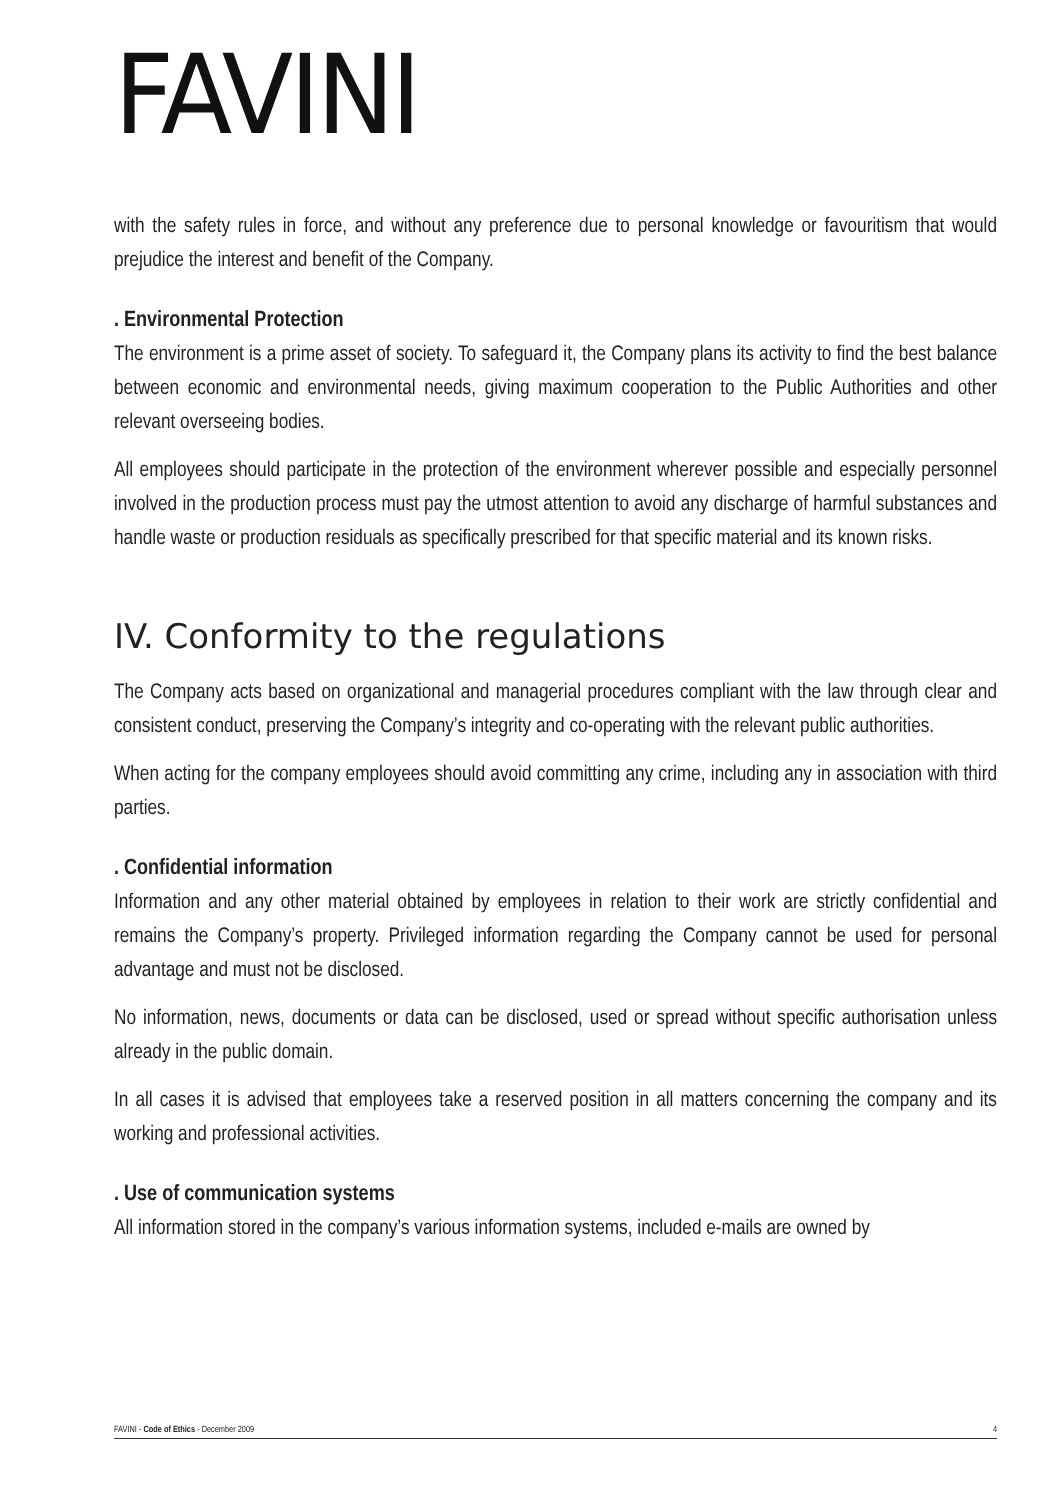FAVINI
with the safety rules in force, and without any preference due to personal knowledge or favouritism that would prejudice the interest and benefit of the Company.
. Environmental Protection
The environment is a prime asset of society. To safeguard it, the Company plans its activity to find the best balance between economic and environmental needs, giving maximum cooperation to the Public Authorities and other relevant overseeing bodies.
All employees should participate in the protection of the environment wherever possible and especially personnel involved in the production process must pay the utmost attention to avoid any discharge of harmful substances and handle waste or production residuals as specifically prescribed for that specific material and its known risks.
IV. Conformity to the regulations
The Company acts based on organizational and managerial procedures compliant with the law through clear and consistent conduct, preserving the Company’s integrity and co-operating with the relevant public authorities.
When acting for the company employees should avoid committing any crime, including any in association with third parties.
. Confidential information
Information and any other material obtained by employees in relation to their work are strictly confidential and remains the Company’s property. Privileged information regarding the Company cannot be used for personal advantage and must not be disclosed.
No information, news, documents or data can be disclosed, used or spread without specific authorisation unless already in the public domain.
In all cases it is advised that employees take a reserved position in all matters concerning the company and its working and professional activities.
. Use of communication systems
All information stored in the company’s various information systems, included e-mails are owned by
FAVINI - Code of Ethics - December 2009 4